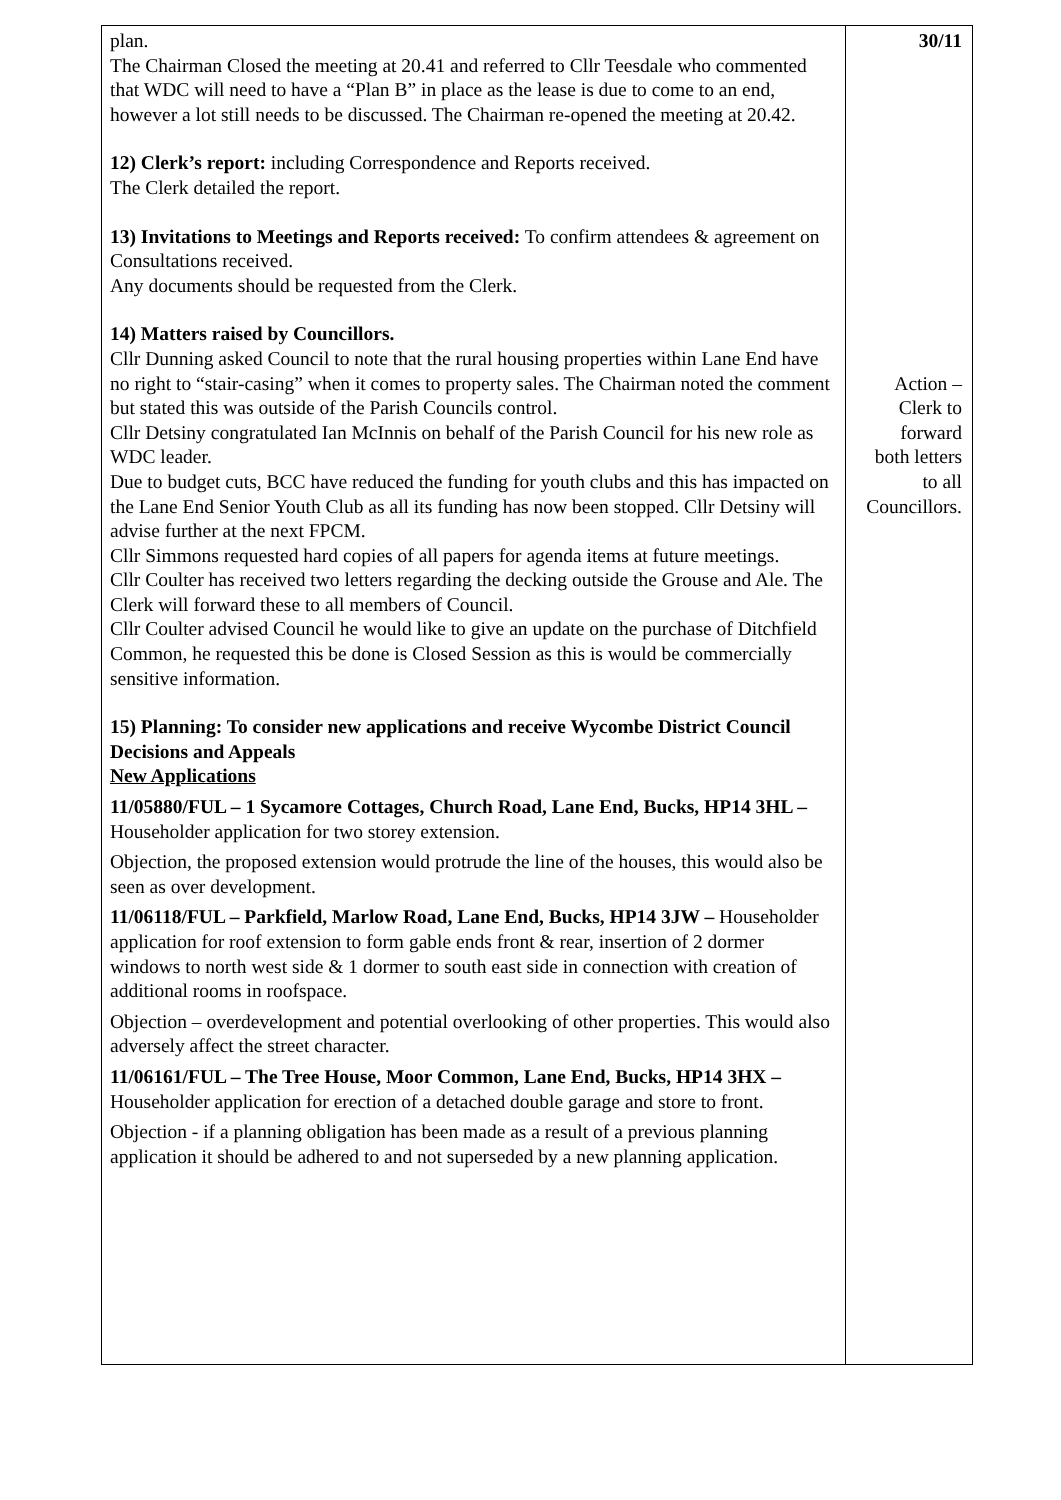| plan. The Chairman Closed the meeting at 20.41 and referred to Cllr Teesdale who commented that WDC will need to have a “Plan B” in place as the lease is due to come to an end, however a lot still needs to be discussed. The Chairman re-opened the meeting at 20.42. 12) Clerk’s report: including Correspondence and Reports received. The Clerk detailed the report. 13) Invitations to Meetings and Reports received: To confirm attendees & agreement on Consultations received. Any documents should be requested from the Clerk. 14) Matters raised by Councillors. Cllr Dunning asked Council to note that the rural housing properties within Lane End have no right to “stair-casing” when it comes to property sales. The Chairman noted the comment but stated this was outside of the Parish Councils control. Cllr Detsiny congratulated Ian McInnis on behalf of the Parish Council for his new role as WDC leader. Due to budget cuts, BCC have reduced the funding for youth clubs and this has impacted on the Lane End Senior Youth Club as all its funding has now been stopped. Cllr Detsiny will advise further at the next FPCM. Cllr Simmons requested hard copies of all papers for agenda items at future meetings. Cllr Coulter has received two letters regarding the decking outside the Grouse and Ale. The Clerk will forward these to all members of Council. Cllr Coulter advised Council he would like to give an update on the purchase of Ditchfield Common, he requested this be done is Closed Session as this is would be commercially sensitive information. 15) Planning: To consider new applications and receive Wycombe District Council Decisions and Appeals New Applications 11/05880/FUL – 1 Sycamore Cottages, Church Road, Lane End, Bucks, HP14 3HL – Householder application for two storey extension. Objection, the proposed extension would protrude the line of the houses, this would also be seen as over development. 11/06118/FUL – Parkfield, Marlow Road, Lane End, Bucks, HP14 3JW – Householder application for roof extension to form gable ends front & rear, insertion of 2 dormer windows to north west side & 1 dormer to south east side in connection with creation of additional rooms in roofspace. Objection – overdevelopment and potential overlooking of other properties. This would also adversely affect the street character. 11/06161/FUL – The Tree House, Moor Common, Lane End, Bucks, HP14 3HX – Householder application for erection of a detached double garage and store to front. Objection - if a planning obligation has been made as a result of a previous planning application it should be adhered to and not superseded by a new planning application. | 30/11 Action – Clerk to forward both letters to all Councillors. |